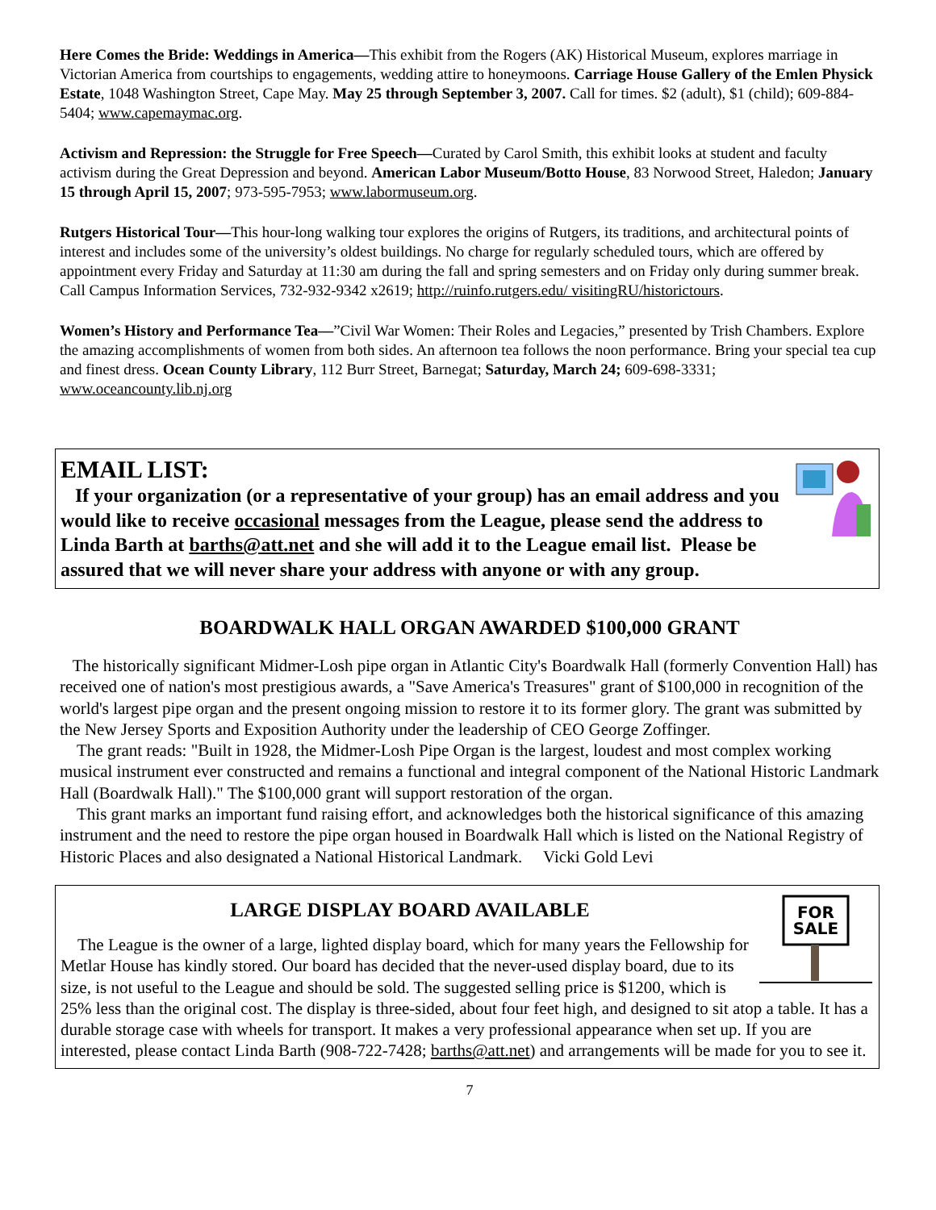Here Comes the Bride: Weddings in America—This exhibit from the Rogers (AK) Historical Museum, explores marriage in Victorian America from courtships to engagements, wedding attire to honeymoons. Carriage House Gallery of the Emlen Physick Estate, 1048 Washington Street, Cape May. May 25 through September 3, 2007. Call for times. $2 (adult), $1 (child); 609-884-5404; www.capemaymac.org.
Activism and Repression: the Struggle for Free Speech—Curated by Carol Smith, this exhibit looks at student and faculty activism during the Great Depression and beyond. American Labor Museum/Botto House, 83 Norwood Street, Haledon; January 15 through April 15, 2007; 973-595-7953; www.labormuseum.org.
Rutgers Historical Tour—This hour-long walking tour explores the origins of Rutgers, its traditions, and architectural points of interest and includes some of the university’s oldest buildings. No charge for regularly scheduled tours, which are offered by appointment every Friday and Saturday at 11:30 am during the fall and spring semesters and on Friday only during summer break. Call Campus Information Services, 732-932-9342 x2619; http://ruinfo.rutgers.edu/ visitingRU/historictours.
Women’s History and Performance Tea—”Civil War Women: Their Roles and Legacies,” presented by Trish Chambers. Explore the amazing accomplishments of women from both sides. An afternoon tea follows the noon performance. Bring your special tea cup and finest dress. Ocean County Library, 112 Burr Street, Barnegat; Saturday, March 24; 609-698-3331; www.oceancounty.lib.nj.org
EMAIL LIST:
If your organization (or a representative of your group) has an email address and you would like to receive occasional messages from the League, please send the address to Linda Barth at barths@att.net and she will add it to the League email list. Please be assured that we will never share your address with anyone or with any group.
BOARDWALK HALL ORGAN AWARDED $100,000 GRANT
The historically significant Midmer-Losh pipe organ in Atlantic City's Boardwalk Hall (formerly Convention Hall) has received one of nation's most prestigious awards, a "Save America's Treasures" grant of $100,000 in recognition of the world's largest pipe organ and the present ongoing mission to restore it to its former glory. The grant was submitted by the New Jersey Sports and Exposition Authority under the leadership of CEO George Zoffinger.
The grant reads: "Built in 1928, the Midmer-Losh Pipe Organ is the largest, loudest and most complex working musical instrument ever constructed and remains a functional and integral component of the National Historic Landmark Hall (Boardwalk Hall)." The $100,000 grant will support restoration of the organ.
This grant marks an important fund raising effort, and acknowledges both the historical significance of this amazing instrument and the need to restore the pipe organ housed in Boardwalk Hall which is listed on the National Registry of Historic Places and also designated a National Historical Landmark. Vicki Gold Levi
FOR
SALE
LARGE DISPLAY BOARD AVAILABLE
The League is the owner of a large, lighted display board, which for many years the Fellowship for Metlar House has kindly stored. Our board has decided that the never-used display board, due to its size, is not useful to the League and should be sold. The suggested selling price is $1200, which is 25% less than the original cost. The display is three-sided, about four feet high, and designed to sit atop a table. It has a durable storage case with wheels for transport. It makes a very professional appearance when set up. If you are interested, please contact Linda Barth (908-722-7428; barths@att.net) and arrangements will be made for you to see it.
7